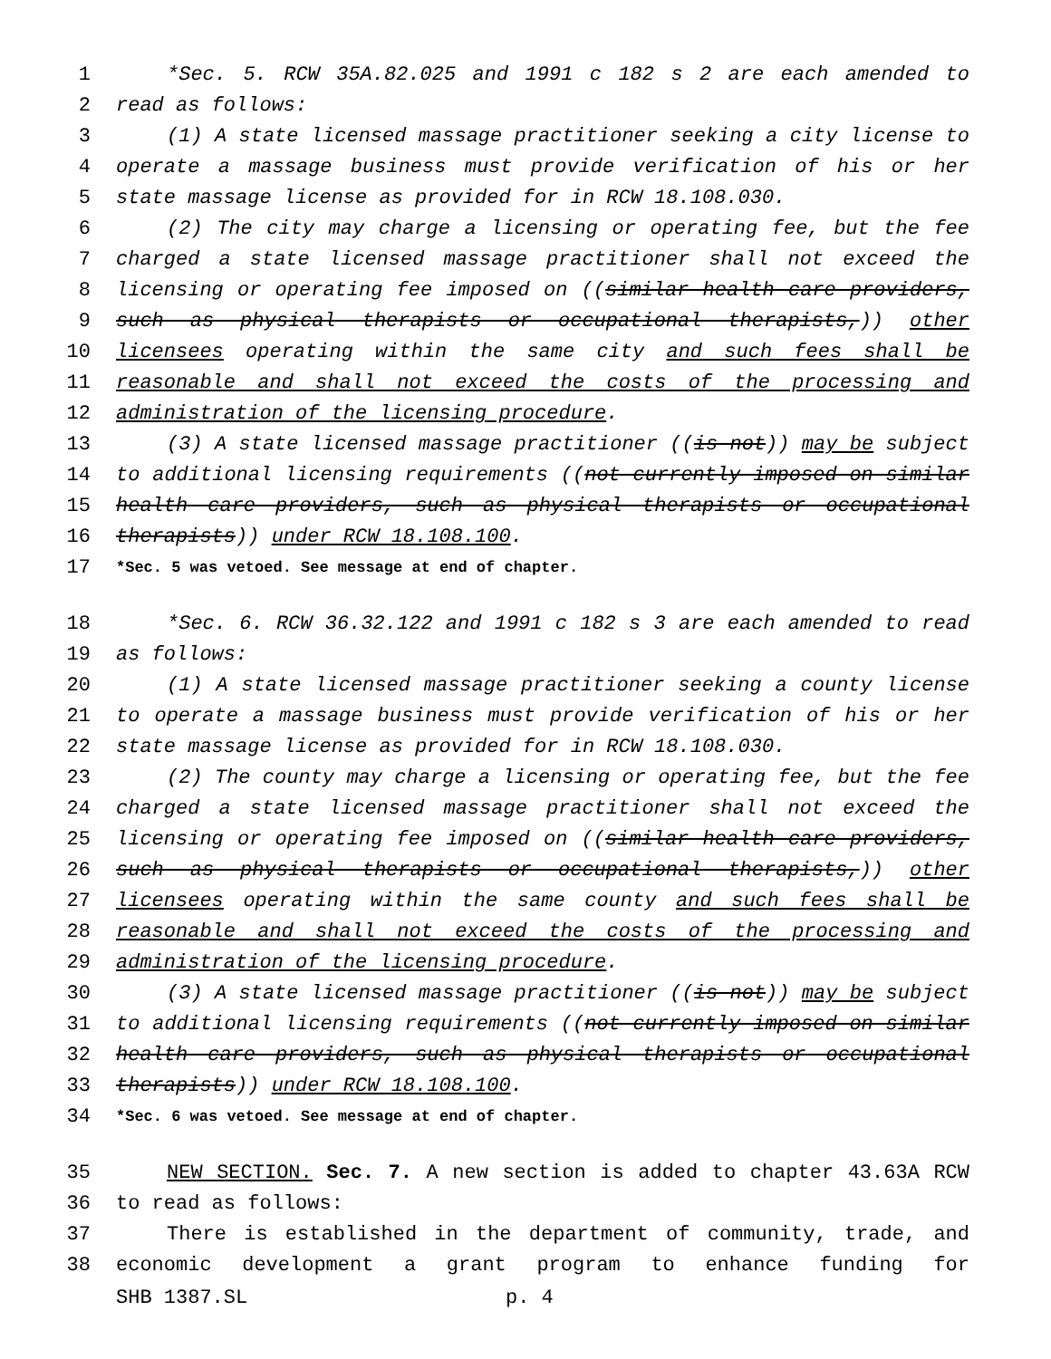1 *Sec. 5. RCW 35A.82.025 and 1991 c 182 s 2 are each amended to
2 read as follows:
3 (1) A state licensed massage practitioner seeking a city license to
4 operate a massage business must provide verification of his or her
5 state massage license as provided for in RCW 18.108.030.
6 (2) The city may charge a licensing or operating fee, but the fee
7 charged a state licensed massage practitioner shall not exceed the
8 licensing or operating fee imposed on ((similar health care providers,
9 such as physical therapists or occupational therapists,)) other
10 licensees operating within the same city and such fees shall be
11 reasonable and shall not exceed the costs of the processing and
12 administration of the licensing procedure.
13 (3) A state licensed massage practitioner ((is not)) may be subject
14 to additional licensing requirements ((not currently imposed on similar
15 health care providers, such as physical therapists or occupational
16 therapists)) under RCW 18.108.100.
17 *Sec. 5 was vetoed. See message at end of chapter.
18 *Sec. 6. RCW 36.32.122 and 1991 c 182 s 3 are each amended to read
19 as follows:
20 (1) A state licensed massage practitioner seeking a county license
21 to operate a massage business must provide verification of his or her
22 state massage license as provided for in RCW 18.108.030.
23 (2) The county may charge a licensing or operating fee, but the fee
24 charged a state licensed massage practitioner shall not exceed the
25 licensing or operating fee imposed on ((similar health care providers,
26 such as physical therapists or occupational therapists,)) other
27 licensees operating within the same county and such fees shall be
28 reasonable and shall not exceed the costs of the processing and
29 administration of the licensing procedure.
30 (3) A state licensed massage practitioner ((is not)) may be subject
31 to additional licensing requirements ((not currently imposed on similar
32 health care providers, such as physical therapists or occupational
33 therapists)) under RCW 18.108.100.
34 *Sec. 6 was vetoed. See message at end of chapter.
35 NEW SECTION. Sec. 7. A new section is added to chapter 43.63A RCW
36 to read as follows:
37 There is established in the department of community, trade, and
38 economic development a grant program to enhance funding for
SHB 1387.SL p. 4